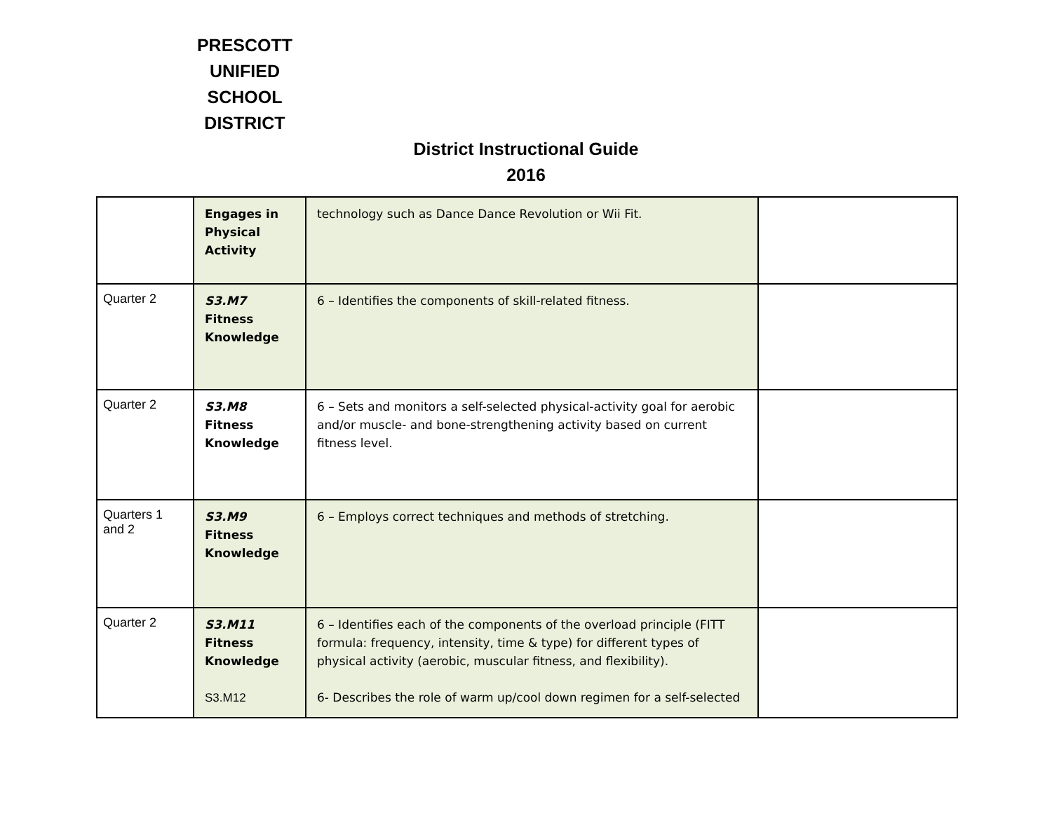PRESCOTT UNIFIED SCHOOL DISTRICT
District Instructional Guide
2016
| | Engages in Physical Activity | technology such as Dance Dance Revolution or Wii Fit. | |
| Quarter 2 | S3.M7 Fitness Knowledge | 6 – Identifies the components of skill-related fitness. | |
| Quarter 2 | S3.M8 Fitness Knowledge | 6 – Sets and monitors a self-selected physical-activity goal for aerobic and/or muscle- and bone-strengthening activity based on current fitness level. | |
| Quarters 1 and 2 | S3.M9 Fitness Knowledge | 6 – Employs correct techniques and methods of stretching. | |
| Quarter 2 | S3.M11 Fitness Knowledge S3.M12 | 6 – Identifies each of the components of the overload principle (FITT formula: frequency, intensity, time & type) for different types of physical activity (aerobic, muscular fitness, and flexibility). 6- Describes the role of warm up/cool down regimen for a self-selected | |